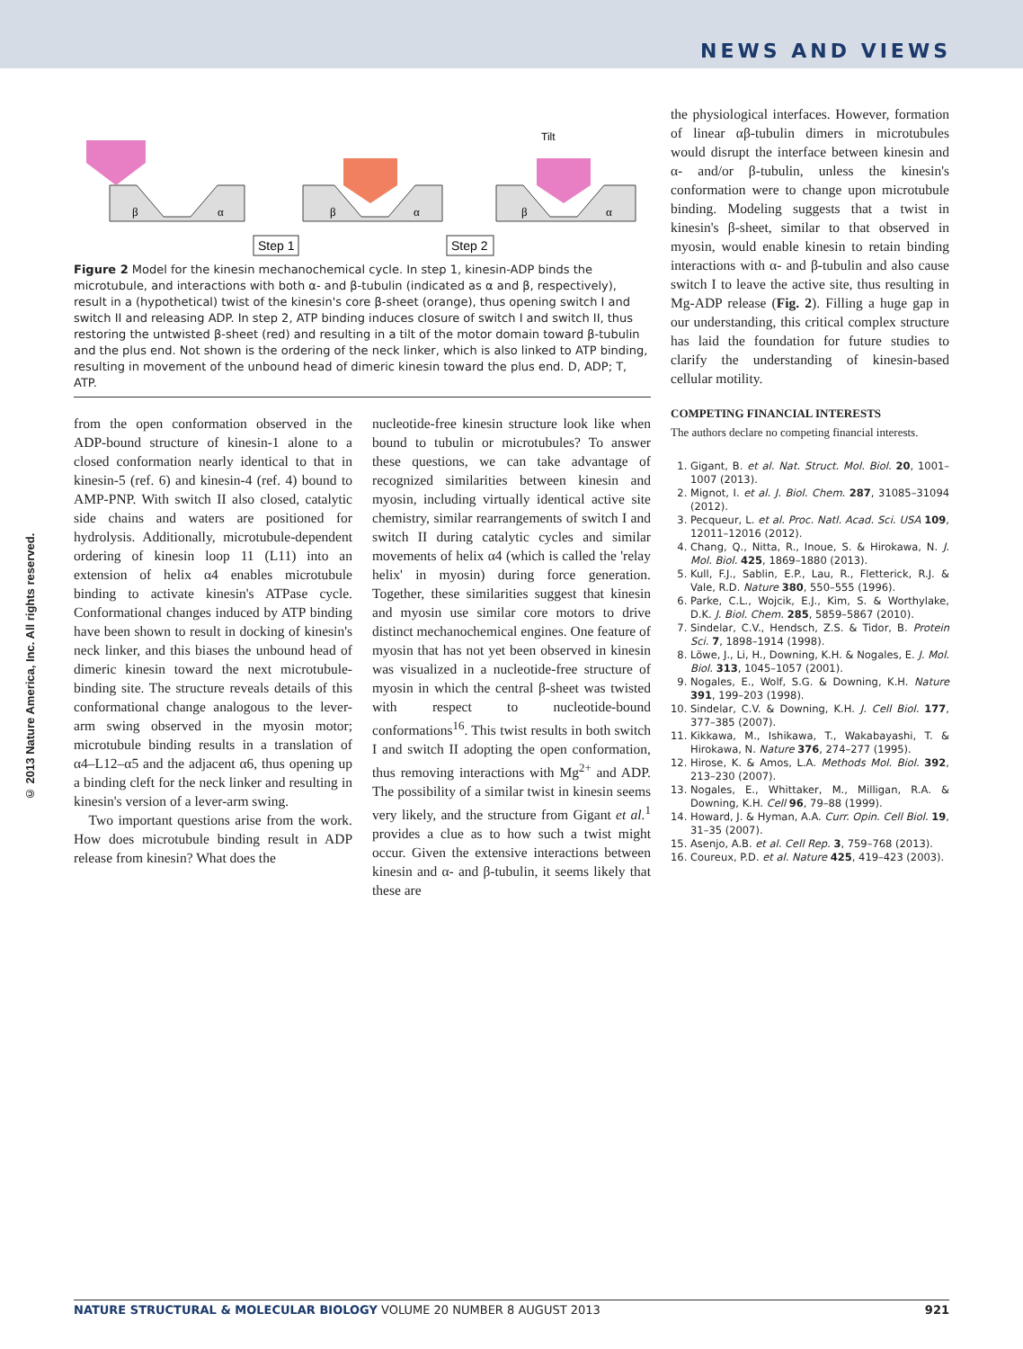NEWS AND VIEWS
© 2013 Nature America, Inc. All rights reserved.
β
α
β
α
β
α
Tilt
Step 1
Step 2
Figure 2 Model for the kinesin mechanochemical cycle. In step 1, kinesin-ADP binds the microtubule, and interactions with both α- and β-tubulin (indicated as α and β, respectively), result in a (hypothetical) twist of the kinesin's core β-sheet (orange), thus opening switch I and switch II and releasing ADP. In step 2, ATP binding induces closure of switch I and switch II, thus restoring the untwisted β-sheet (red) and resulting in a tilt of the motor domain toward β-tubulin and the plus end. Not shown is the ordering of the neck linker, which is also linked to ATP binding, resulting in movement of the unbound head of dimeric kinesin toward the plus end. D, ADP; T, ATP.
from the open conformation observed in the ADP-bound structure of kinesin-1 alone to a closed conformation nearly identical to that in kinesin-5 (ref. 6) and kinesin-4 (ref. 4) bound to AMP-PNP. With switch II also closed, catalytic side chains and waters are positioned for hydrolysis. Additionally, microtubule-dependent ordering of kinesin loop 11 (L11) into an extension of helix α4 enables microtubule binding to activate kinesin's ATPase cycle. Conformational changes induced by ATP binding have been shown to result in docking of kinesin's neck linker, and this biases the unbound head of dimeric kinesin toward the next microtubule-binding site. The structure reveals details of this conformational change analogous to the lever-arm swing observed in the myosin motor; microtubule binding results in a translation of α4–L12–α5 and the adjacent α6, thus opening up a binding cleft for the neck linker and resulting in kinesin's version of a lever-arm swing.
Two important questions arise from the work. How does microtubule binding result in ADP release from kinesin? What does the
nucleotide-free kinesin structure look like when bound to tubulin or microtubules? To answer these questions, we can take advantage of recognized similarities between kinesin and myosin, including virtually identical active site chemistry, similar rearrangements of switch I and switch II during catalytic cycles and similar movements of helix α4 (which is called the 'relay helix' in myosin) during force generation. Together, these similarities suggest that kinesin and myosin use similar core motors to drive distinct mechanochemical engines. One feature of myosin that has not yet been observed in kinesin was visualized in a nucleotide-free structure of myosin in which the central β-sheet was twisted with respect to nucleotide-bound conformations<sup>16</sup>. This twist results in both switch I and switch II adopting the open conformation, thus removing interactions with Mg<sup>2+</sup> and ADP. The possibility of a similar twist in kinesin seems very likely, and the structure from Gigant et al.<sup>1</sup> provides a clue as to how such a twist might occur. Given the extensive interactions between kinesin and α- and β-tubulin, it seems likely that these are
the physiological interfaces. However, formation of linear αβ-tubulin dimers in microtubules would disrupt the interface between kinesin and α- and/or β-tubulin, unless the kinesin's conformation were to change upon microtubule binding. Modeling suggests that a twist in kinesin's β-sheet, similar to that observed in myosin, would enable kinesin to retain binding interactions with α- and β-tubulin and also cause switch I to leave the active site, thus resulting in Mg-ADP release (Fig. 2). Filling a huge gap in our understanding, this critical complex structure has laid the foundation for future studies to clarify the understanding of kinesin-based cellular motility.
COMPETING FINANCIAL INTERESTS
The authors declare no competing financial interests.
1. Gigant, B. et al. Nat. Struct. Mol. Biol. 20, 1001–1007 (2013).
2. Mignot, I. et al. J. Biol. Chem. 287, 31085–31094 (2012).
3. Pecqueur, L. et al. Proc. Natl. Acad. Sci. USA 109, 12011–12016 (2012).
4. Chang, Q., Nitta, R., Inoue, S. & Hirokawa, N. J. Mol. Biol. 425, 1869–1880 (2013).
5. Kull, F.J., Sablin, E.P., Lau, R., Fletterick, R.J. & Vale, R.D. Nature 380, 550–555 (1996).
6. Parke, C.L., Wojcik, E.J., Kim, S. & Worthylake, D.K. J. Biol. Chem. 285, 5859–5867 (2010).
7. Sindelar, C.V., Hendsch, Z.S. & Tidor, B. Protein Sci. 7, 1898–1914 (1998).
8. Löwe, J., Li, H., Downing, K.H. & Nogales, E. J. Mol. Biol. 313, 1045–1057 (2001).
9. Nogales, E., Wolf, S.G. & Downing, K.H. Nature 391, 199–203 (1998).
10. Sindelar, C.V. & Downing, K.H. J. Cell Biol. 177, 377–385 (2007).
11. Kikkawa, M., Ishikawa, T., Wakabayashi, T. & Hirokawa, N. Nature 376, 274–277 (1995).
12. Hirose, K. & Amos, L.A. Methods Mol. Biol. 392, 213–230 (2007).
13. Nogales, E., Whittaker, M., Milligan, R.A. & Downing, K.H. Cell 96, 79–88 (1999).
14. Howard, J. & Hyman, A.A. Curr. Opin. Cell Biol. 19, 31–35 (2007).
15. Asenjo, A.B. et al. Cell Rep. 3, 759–768 (2013).
16. Coureux, P.D. et al. Nature 425, 419–423 (2003).
NATURE STRUCTURAL & MOLECULAR BIOLOGY VOLUME 20 NUMBER 8 AUGUST 2013 921